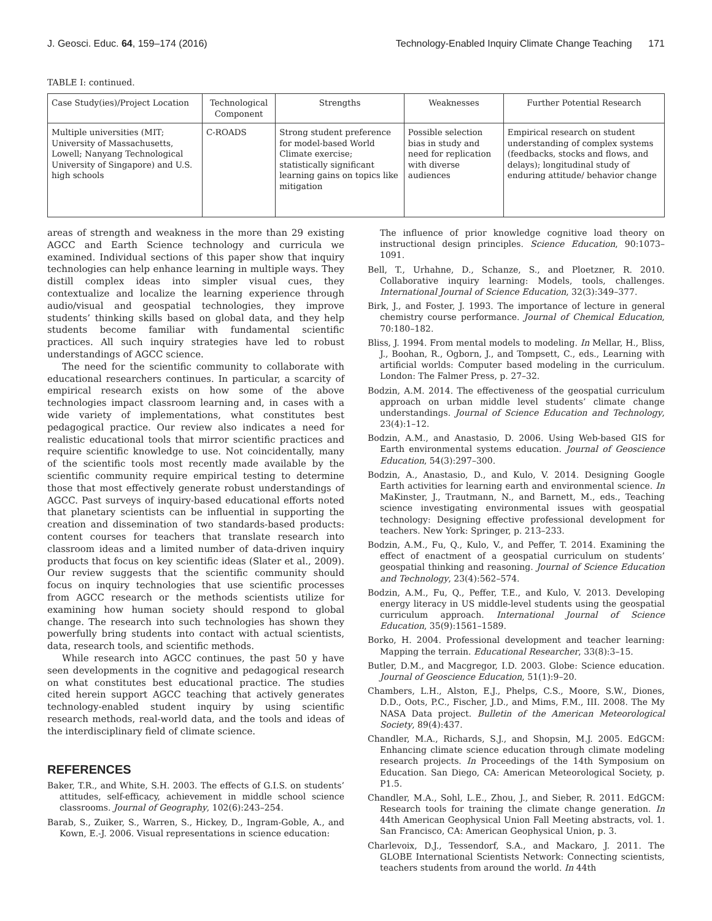J. Geosci. Educ. 64, 159–174 (2016) Technology-Enabled Inquiry Climate Change Teaching 171
TABLE I: continued.
| Case Study(ies)/Project Location | Technological Component | Strengths | Weaknesses | Further Potential Research |
| --- | --- | --- | --- | --- |
| Multiple universities (MIT; University of Massachusetts, Lowell; Nanyang Technological University of Singapore) and U.S. high schools | C-ROADS | Strong student preference for model-based World Climate exercise; statistically significant learning gains on topics like mitigation | Possible selection bias in study and need for replication with diverse audiences | Empirical research on student understanding of complex systems (feedbacks, stocks and flows, and delays); longitudinal study of enduring attitude/ behavior change |
areas of strength and weakness in the more than 29 existing AGCC and Earth Science technology and curricula we examined. Individual sections of this paper show that inquiry technologies can help enhance learning in multiple ways. They distill complex ideas into simpler visual cues, they contextualize and localize the learning experience through audio/visual and geospatial technologies, they improve students’ thinking skills based on global data, and they help students become familiar with fundamental scientific practices. All such inquiry strategies have led to robust understandings of AGCC science.
The need for the scientific community to collaborate with educational researchers continues. In particular, a scarcity of empirical research exists on how some of the above technologies impact classroom learning and, in cases with a wide variety of implementations, what constitutes best pedagogical practice. Our review also indicates a need for realistic educational tools that mirror scientific practices and require scientific knowledge to use. Not coincidentally, many of the scientific tools most recently made available by the scientific community require empirical testing to determine those that most effectively generate robust understandings of AGCC. Past surveys of inquiry-based educational efforts noted that planetary scientists can be influential in supporting the creation and dissemination of two standards-based products: content courses for teachers that translate research into classroom ideas and a limited number of data-driven inquiry products that focus on key scientific ideas (Slater et al., 2009). Our review suggests that the scientific community should focus on inquiry technologies that use scientific processes from AGCC research or the methods scientists utilize for examining how human society should respond to global change. The research into such technologies has shown they powerfully bring students into contact with actual scientists, data, research tools, and scientific methods.
While research into AGCC continues, the past 50 y have seen developments in the cognitive and pedagogical research on what constitutes best educational practice. The studies cited herein support AGCC teaching that actively generates technology-enabled student inquiry by using scientific research methods, real-world data, and the tools and ideas of the interdisciplinary field of climate science.
REFERENCES
Baker, T.R., and White, S.H. 2003. The effects of G.I.S. on students’ attitudes, self-efficacy, achievement in middle school science classrooms. Journal of Geography, 102(6):243–254.
Barab, S., Zuiker, S., Warren, S., Hickey, D., Ingram-Goble, A., and Kown, E.-J. 2006. Visual representations in science education:
The influence of prior knowledge cognitive load theory on instructional design principles. Science Education, 90:1073–1091.
Bell, T., Urhahne, D., Schanze, S., and Ploetzner, R. 2010. Collaborative inquiry learning: Models, tools, challenges. International Journal of Science Education, 32(3):349–377.
Birk, J., and Foster, J. 1993. The importance of lecture in general chemistry course performance. Journal of Chemical Education, 70:180–182.
Bliss, J. 1994. From mental models to modeling. In Mellar, H., Bliss, J., Boohan, R., Ogborn, J., and Tompsett, C., eds., Learning with artificial worlds: Computer based modeling in the curriculum. London: The Falmer Press, p. 27–32.
Bodzin, A.M. 2014. The effectiveness of the geospatial curriculum approach on urban middle level students’ climate change understandings. Journal of Science Education and Technology, 23(4):1–12.
Bodzin, A.M., and Anastasio, D. 2006. Using Web-based GIS for Earth environmental systems education. Journal of Geoscience Education, 54(3):297–300.
Bodzin, A., Anastasio, D., and Kulo, V. 2014. Designing Google Earth activities for learning earth and environmental science. In MaKinster, J., Trautmann, N., and Barnett, M., eds., Teaching science investigating environmental issues with geospatial technology: Designing effective professional development for teachers. New York: Springer, p. 213–233.
Bodzin, A.M., Fu, Q., Kulo, V., and Peffer, T. 2014. Examining the effect of enactment of a geospatial curriculum on students’ geospatial thinking and reasoning. Journal of Science Education and Technology, 23(4):562–574.
Bodzin, A.M., Fu, Q., Peffer, T.E., and Kulo, V. 2013. Developing energy literacy in US middle-level students using the geospatial curriculum approach. International Journal of Science Education, 35(9):1561–1589.
Borko, H. 2004. Professional development and teacher learning: Mapping the terrain. Educational Researcher, 33(8):3–15.
Butler, D.M., and Macgregor, I.D. 2003. Globe: Science education. Journal of Geoscience Education, 51(1):9–20.
Chambers, L.H., Alston, E.J., Phelps, C.S., Moore, S.W., Diones, D.D., Oots, P.C., Fischer, J.D., and Mims, F.M., III. 2008. The My NASA Data project. Bulletin of the American Meteorological Society, 89(4):437.
Chandler, M.A., Richards, S.J., and Shopsin, M.J. 2005. EdGCM: Enhancing climate science education through climate modeling research projects. In Proceedings of the 14th Symposium on Education. San Diego, CA: American Meteorological Society, p. P1.5.
Chandler, M.A., Sohl, L.E., Zhou, J., and Sieber, R. 2011. EdGCM: Research tools for training the climate change generation. In 44th American Geophysical Union Fall Meeting abstracts, vol. 1. San Francisco, CA: American Geophysical Union, p. 3.
Charlevoix, D.J., Tessendorf, S.A., and Mackaro, J. 2011. The GLOBE International Scientists Network: Connecting scientists, teachers students from around the world. In 44th